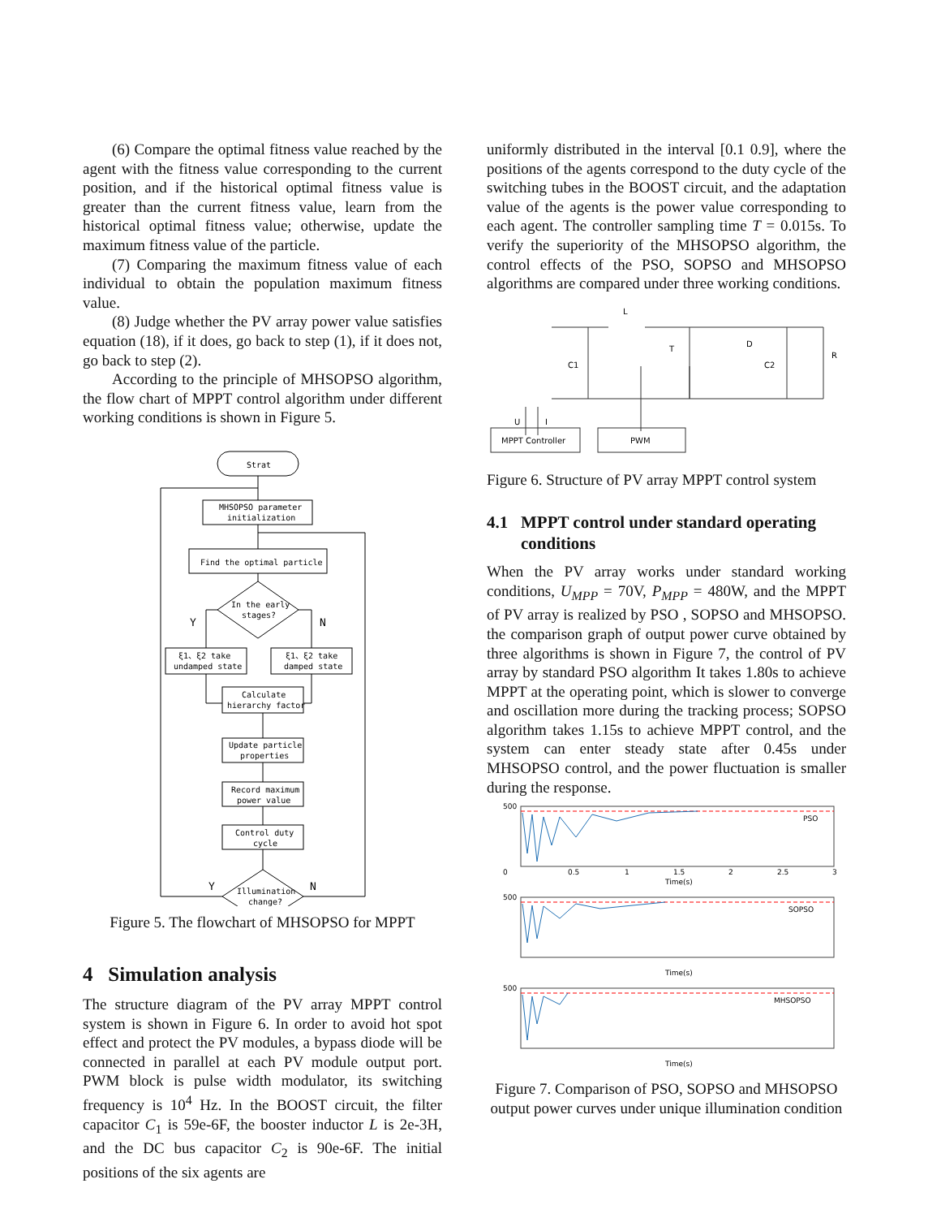(6) Compare the optimal fitness value reached by the agent with the fitness value corresponding to the current position, and if the historical optimal fitness value is greater than the current fitness value, learn from the historical optimal fitness value; otherwise, update the maximum fitness value of the particle.
(7) Comparing the maximum fitness value of each individual to obtain the population maximum fitness value.
(8) Judge whether the PV array power value satisfies equation (18), if it does, go back to step (1), if it does not, go back to step (2).
According to the principle of MHSOPSO algorithm, the flow chart of MPPT control algorithm under different working conditions is shown in Figure 5.
Strat
MHSOPSO parameter
initialization
Find the optimal particle
In the early
stages?
Y
N
ξ1、ξ2 take
undamped state
ξ1、ξ2 take
damped state
Calculate
hierarchy factor
Update particle
properties
Record maximum
power value
Control duty
cycle
Illumination
change?
Y
N
Figure 5. The flowchart of MHSOPSO for MPPT
4 Simulation analysis
The structure diagram of the PV array MPPT control system is shown in Figure 6. In order to avoid hot spot effect and protect the PV modules, a bypass diode will be connected in parallel at each PV module output port. PWM block is pulse width modulator, its switching frequency is 10<sup>4</sup> Hz. In the BOOST circuit, the filter capacitor C<sub>1</sub> is 59e-6F, the booster inductor L is 2e-3H, and the DC bus capacitor C<sub>2</sub> is 90e-6F. The initial positions of the six agents are
uniformly distributed in the interval [0.1 0.9], where the positions of the agents correspond to the duty cycle of the switching tubes in the BOOST circuit, and the adaptation value of the agents is the power value corresponding to each agent. The controller sampling time T = 0.015s. To verify the superiority of the MHSOPSO algorithm, the control effects of the PSO, SOPSO and MHSOPSO algorithms are compared under three working conditions.
L
T
D
C1
C2
R
U
I
MPPT Controller
PWM
Figure 6. Structure of PV array MPPT control system
4.1 MPPT control under standard operating
conditions
When the PV array works under standard working conditions, U<sub>MPP</sub> = 70V, P<sub>MPP</sub> = 480W, and the MPPT of PV array is realized by PSO , SOPSO and MHSOPSO. the comparison graph of output power curve obtained by three algorithms is shown in Figure 7, the control of PV array by standard PSO algorithm It takes 1.80s to achieve MPPT at the operating point, which is slower to converge and oscillation more during the tracking process; SOPSO algorithm takes 1.15s to achieve MPPT control, and the system can enter steady state after 0.45s under MHSOPSO control, and the power fluctuation is smaller during the response.
PSO
0
0.5
1
1.5
2
2.5
3
Time(s)
500
SOPSO
Time(s)
500
MHSOPSO
Time(s)
500
Figure 7. Comparison of PSO, SOPSO and MHSOPSO output power curves under unique illumination condition